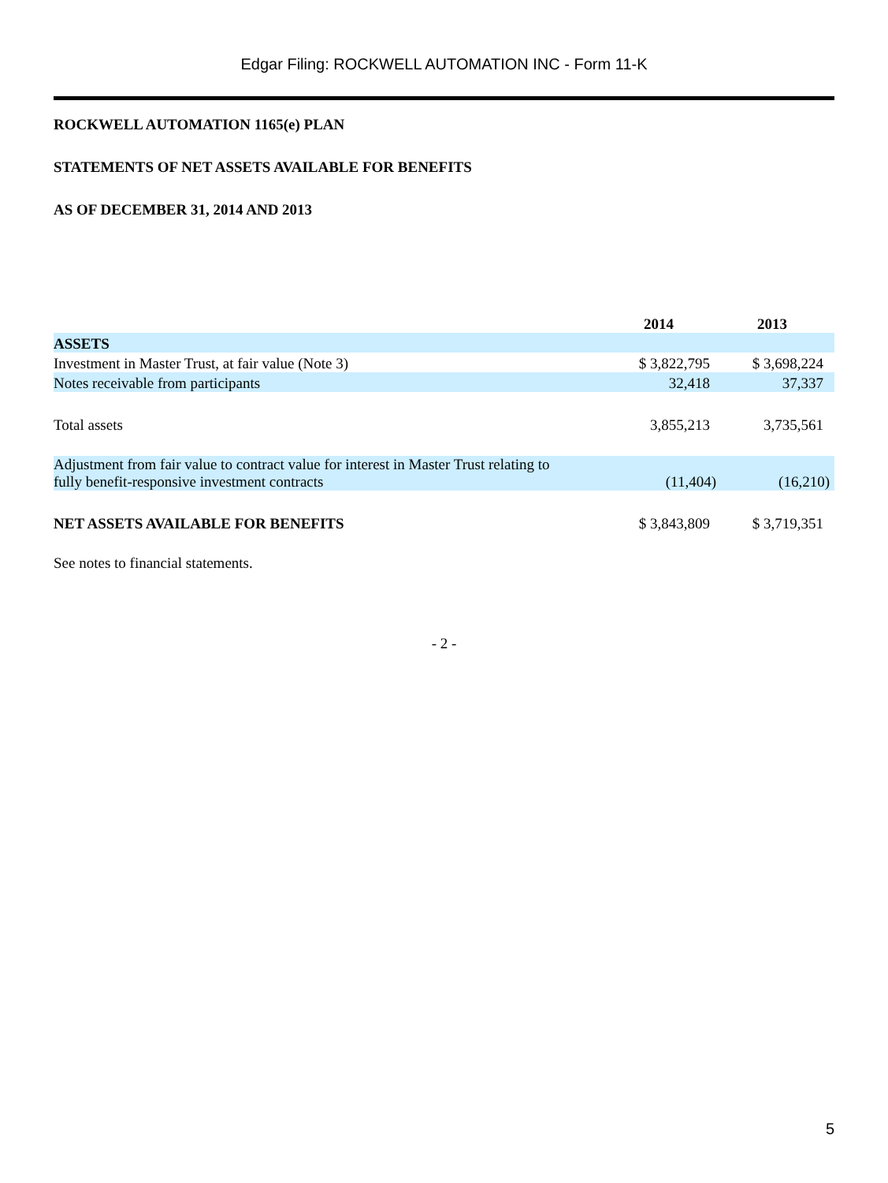Edgar Filing: ROCKWELL AUTOMATION INC - Form 11-K
ROCKWELL AUTOMATION 1165(e) PLAN
STATEMENTS OF NET ASSETS AVAILABLE FOR BENEFITS
AS OF DECEMBER 31, 2014 AND 2013
| | 2014 | 2013 |
| --- | --- | --- |
| ASSETS | | |
| Investment in Master Trust, at fair value (Note 3) | $ 3,822,795 | $ 3,698,224 |
| Notes receivable from participants | 32,418 | 37,337 |
| Total assets | 3,855,213 | 3,735,561 |
| Adjustment from fair value to contract value for interest in Master Trust relating to fully benefit-responsive investment contracts | (11,404) | (16,210) |
| NET ASSETS AVAILABLE FOR BENEFITS | $ 3,843,809 | $ 3,719,351 |
See notes to financial statements.
- 2 -
5